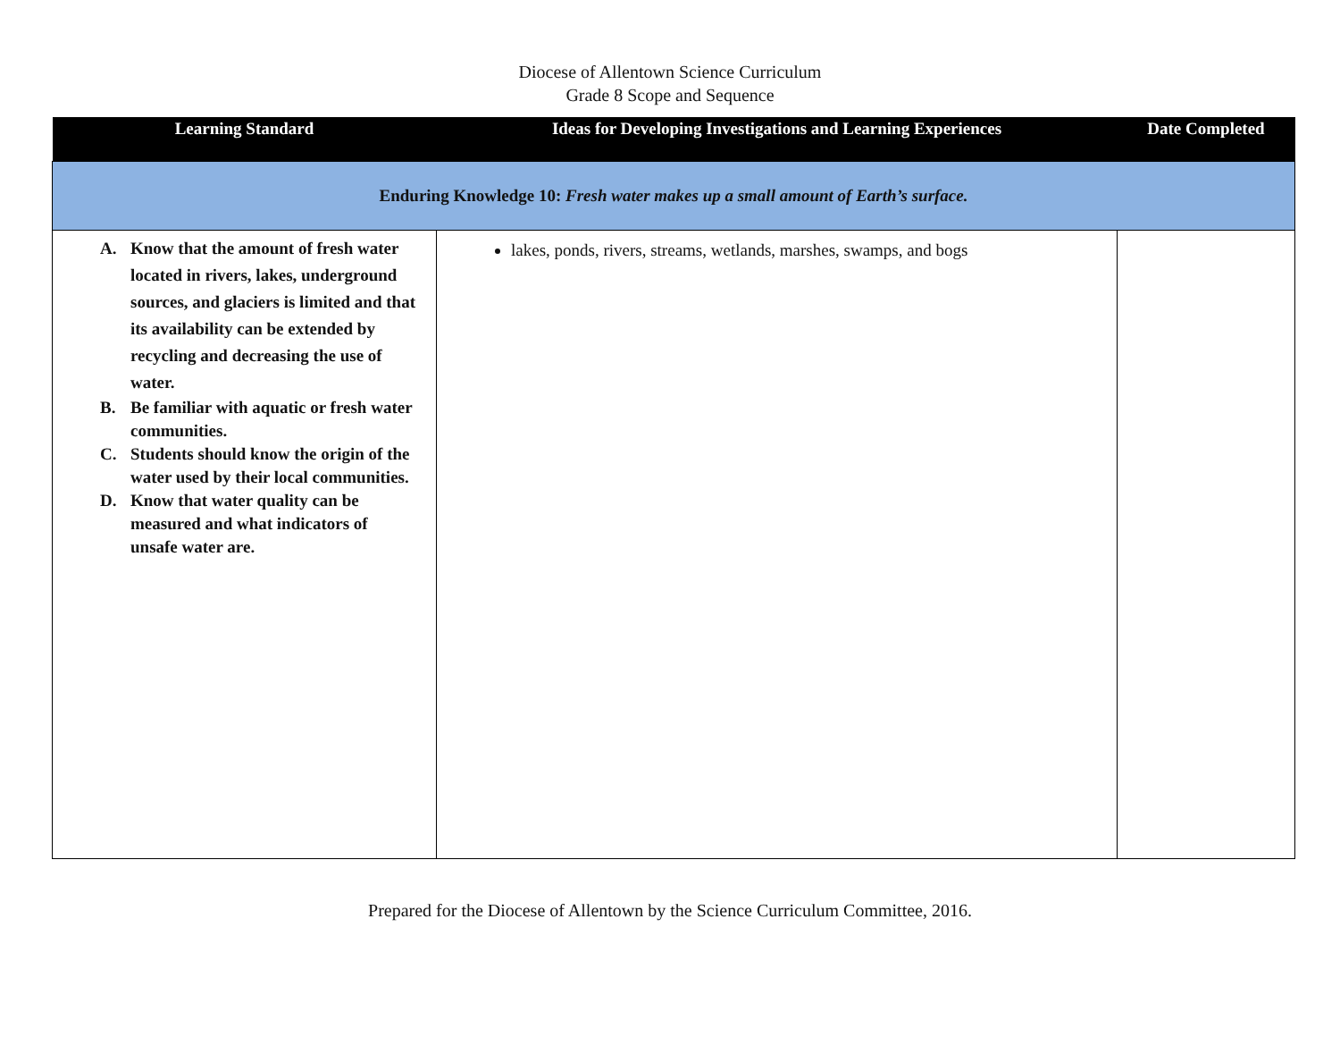Diocese of Allentown Science Curriculum
Grade 8 Scope and Sequence
| Learning Standard | Ideas for Developing Investigations and Learning Experiences | Date Completed |
| --- | --- | --- |
| Enduring Knowledge 10: Fresh water makes up a small amount of Earth’s surface. | | |
| A. Know that the amount of fresh water located in rivers, lakes, underground sources, and glaciers is limited and that its availability can be extended by recycling and decreasing the use of water. B. Be familiar with aquatic or fresh water communities. C. Students should know the origin of the water used by their local communities. D. Know that water quality can be measured and what indicators of unsafe water are. | lakes, ponds, rivers, streams, wetlands, marshes, swamps, and bogs | |
Prepared for the Diocese of Allentown by the Science Curriculum Committee, 2016.